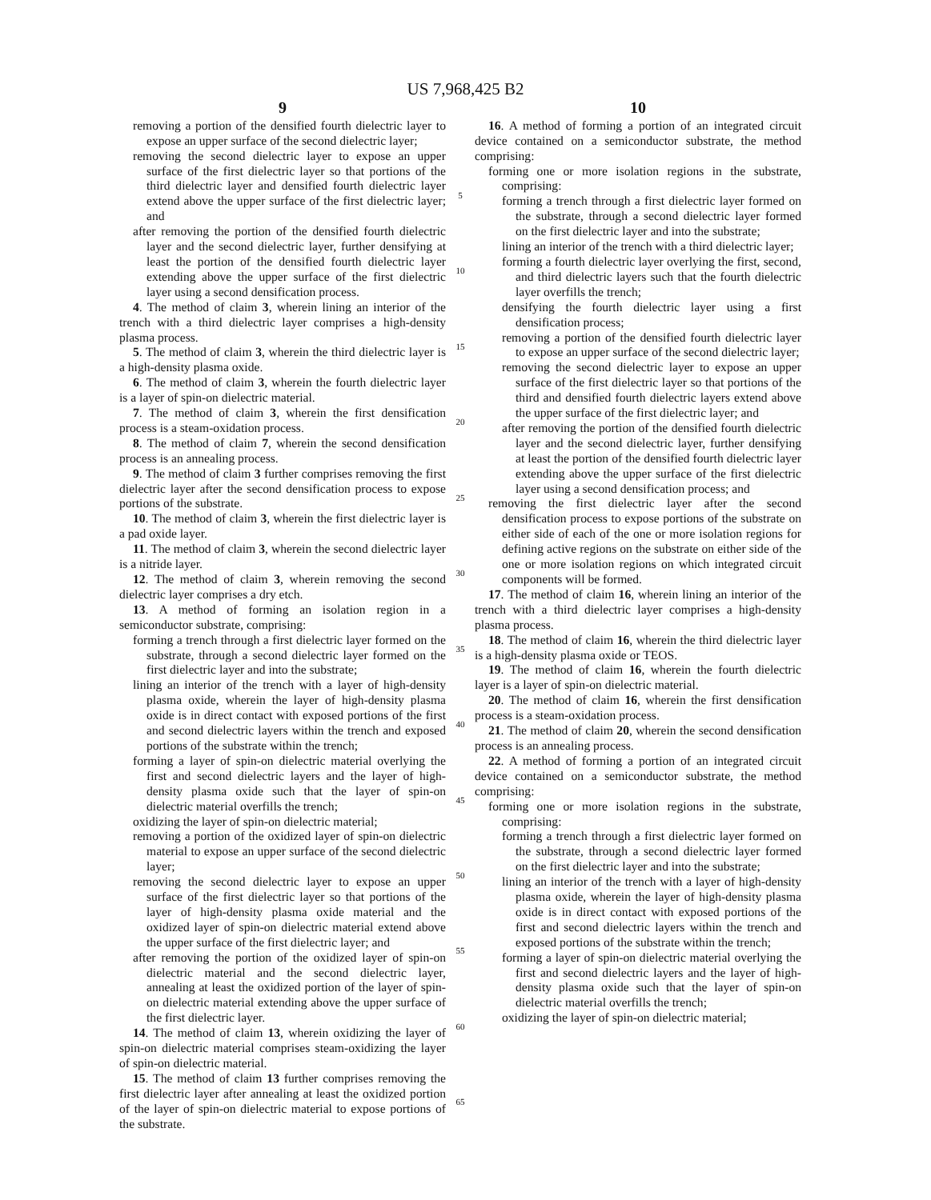US 7,968,425 B2
9
removing a portion of the densified fourth dielectric layer to expose an upper surface of the second dielectric layer;
removing the second dielectric layer to expose an upper surface of the first dielectric layer so that portions of the third dielectric layer and densified fourth dielectric layer extend above the upper surface of the first dielectric layer; and
after removing the portion of the densified fourth dielectric layer and the second dielectric layer, further densifying at least the portion of the densified fourth dielectric layer extending above the upper surface of the first dielectric layer using a second densification process.
4. The method of claim 3, wherein lining an interior of the trench with a third dielectric layer comprises a high-density plasma process.
5. The method of claim 3, wherein the third dielectric layer is a high-density plasma oxide.
6. The method of claim 3, wherein the fourth dielectric layer is a layer of spin-on dielectric material.
7. The method of claim 3, wherein the first densification process is a steam-oxidation process.
8. The method of claim 7, wherein the second densification process is an annealing process.
9. The method of claim 3 further comprises removing the first dielectric layer after the second densification process to expose portions of the substrate.
10. The method of claim 3, wherein the first dielectric layer is a pad oxide layer.
11. The method of claim 3, wherein the second dielectric layer is a nitride layer.
12. The method of claim 3, wherein removing the second dielectric layer comprises a dry etch.
13. A method of forming an isolation region in a semiconductor substrate, comprising:
forming a trench through a first dielectric layer formed on the substrate, through a second dielectric layer formed on the first dielectric layer and into the substrate;
lining an interior of the trench with a layer of high-density plasma oxide, wherein the layer of high-density plasma oxide is in direct contact with exposed portions of the first and second dielectric layers within the trench and exposed portions of the substrate within the trench;
forming a layer of spin-on dielectric material overlying the first and second dielectric layers and the layer of high-density plasma oxide such that the layer of spin-on dielectric material overfills the trench;
oxidizing the layer of spin-on dielectric material;
removing a portion of the oxidized layer of spin-on dielectric material to expose an upper surface of the second dielectric layer;
removing the second dielectric layer to expose an upper surface of the first dielectric layer so that portions of the layer of high-density plasma oxide material and the oxidized layer of spin-on dielectric material extend above the upper surface of the first dielectric layer; and
after removing the portion of the oxidized layer of spin-on dielectric material and the second dielectric layer, annealing at least the oxidized portion of the layer of spin-on dielectric material extending above the upper surface of the first dielectric layer.
14. The method of claim 13, wherein oxidizing the layer of spin-on dielectric material comprises steam-oxidizing the layer of spin-on dielectric material.
15. The method of claim 13 further comprises removing the first dielectric layer after annealing at least the oxidized portion of the layer of spin-on dielectric material to expose portions of the substrate.
5
10
15
20
25
30
35
40
45
50
55
60
65
10
16. A method of forming a portion of an integrated circuit device contained on a semiconductor substrate, the method comprising:
forming one or more isolation regions in the substrate, comprising:
forming a trench through a first dielectric layer formed on the substrate, through a second dielectric layer formed on the first dielectric layer and into the substrate;
lining an interior of the trench with a third dielectric layer;
forming a fourth dielectric layer overlying the first, second, and third dielectric layers such that the fourth dielectric layer overfills the trench;
densifying the fourth dielectric layer using a first densification process;
removing a portion of the densified fourth dielectric layer to expose an upper surface of the second dielectric layer;
removing the second dielectric layer to expose an upper surface of the first dielectric layer so that portions of the third and densified fourth dielectric layers extend above the upper surface of the first dielectric layer; and
after removing the portion of the densified fourth dielectric layer and the second dielectric layer, further densifying at least the portion of the densified fourth dielectric layer extending above the upper surface of the first dielectric layer using a second densification process; and
removing the first dielectric layer after the second densification process to expose portions of the substrate on either side of each of the one or more isolation regions for defining active regions on the substrate on either side of the one or more isolation regions on which integrated circuit components will be formed.
17. The method of claim 16, wherein lining an interior of the trench with a third dielectric layer comprises a high-density plasma process.
18. The method of claim 16, wherein the third dielectric layer is a high-density plasma oxide or TEOS.
19. The method of claim 16, wherein the fourth dielectric layer is a layer of spin-on dielectric material.
20. The method of claim 16, wherein the first densification process is a steam-oxidation process.
21. The method of claim 20, wherein the second densification process is an annealing process.
22. A method of forming a portion of an integrated circuit device contained on a semiconductor substrate, the method comprising:
forming one or more isolation regions in the substrate, comprising:
forming a trench through a first dielectric layer formed on the substrate, through a second dielectric layer formed on the first dielectric layer and into the substrate;
lining an interior of the trench with a layer of high-density plasma oxide, wherein the layer of high-density plasma oxide is in direct contact with exposed portions of the first and second dielectric layers within the trench and exposed portions of the substrate within the trench;
forming a layer of spin-on dielectric material overlying the first and second dielectric layers and the layer of high-density plasma oxide such that the layer of spin-on dielectric material overfills the trench;
oxidizing the layer of spin-on dielectric material;